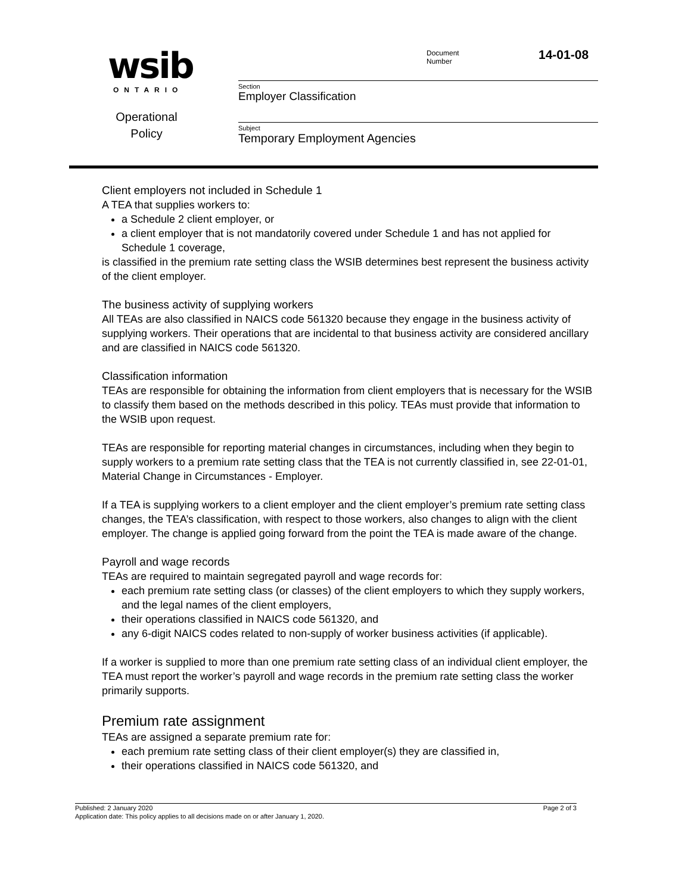wsib ONTARIO
Operational
Policy
Document
Number
14-01-08
Section
Employer Classification
Subject
Temporary Employment Agencies
Client employers not included in Schedule 1
A TEA that supplies workers to:
a Schedule 2 client employer, or
a client employer that is not mandatorily covered under Schedule 1 and has not applied for Schedule 1 coverage,
is classified in the premium rate setting class the WSIB determines best represent the business activity of the client employer.
The business activity of supplying workers
All TEAs are also classified in NAICS code 561320 because they engage in the business activity of supplying workers. Their operations that are incidental to that business activity are considered ancillary and are classified in NAICS code 561320.
Classification information
TEAs are responsible for obtaining the information from client employers that is necessary for the WSIB to classify them based on the methods described in this policy. TEAs must provide that information to the WSIB upon request.
TEAs are responsible for reporting material changes in circumstances, including when they begin to supply workers to a premium rate setting class that the TEA is not currently classified in, see 22-01-01, Material Change in Circumstances - Employer.
If a TEA is supplying workers to a client employer and the client employer’s premium rate setting class changes, the TEA’s classification, with respect to those workers, also changes to align with the client employer. The change is applied going forward from the point the TEA is made aware of the change.
Payroll and wage records
TEAs are required to maintain segregated payroll and wage records for:
each premium rate setting class (or classes) of the client employers to which they supply workers, and the legal names of the client employers,
their operations classified in NAICS code 561320, and
any 6-digit NAICS codes related to non-supply of worker business activities (if applicable).
If a worker is supplied to more than one premium rate setting class of an individual client employer, the TEA must report the worker’s payroll and wage records in the premium rate setting class the worker primarily supports.
Premium rate assignment
TEAs are assigned a separate premium rate for:
each premium rate setting class of their client employer(s) they are classified in,
their operations classified in NAICS code 561320, and
Published: 2 January 2020 Page 2 of 3
Application date: This policy applies to all decisions made on or after January 1, 2020.